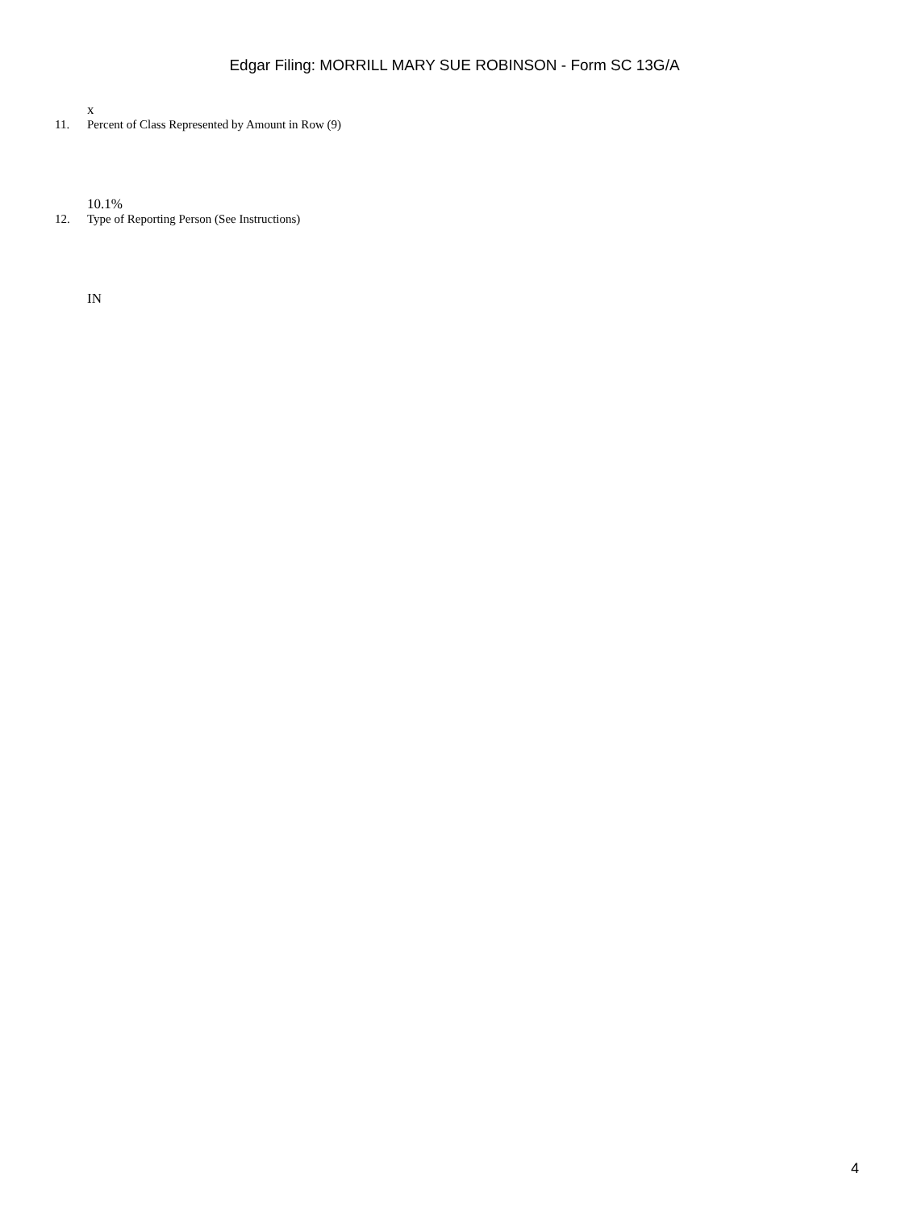Edgar Filing: MORRILL MARY SUE ROBINSON - Form SC 13G/A
x
11. Percent of Class Represented by Amount in Row (9)
10.1%
12. Type of Reporting Person (See Instructions)
IN
4